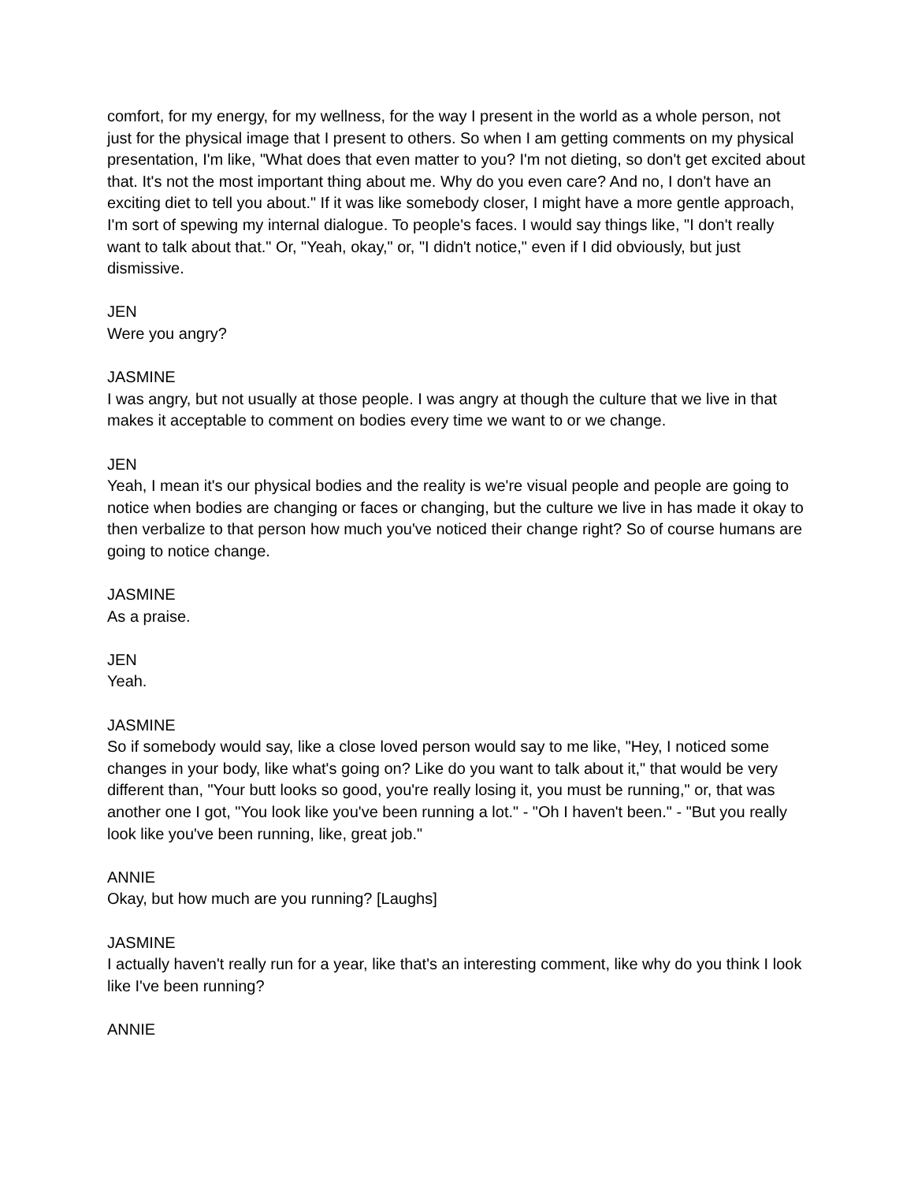comfort, for my energy, for my wellness, for the way I present in the world as a whole person, not just for the physical image that I present to others. So when I am getting comments on my physical presentation, I'm like, "What does that even matter to you? I'm not dieting, so don't get excited about that. It's not the most important thing about me. Why do you even care? And no, I don't have an exciting diet to tell you about." If it was like somebody closer, I might have a more gentle approach, I'm sort of spewing my internal dialogue. To people's faces. I would say things like, "I don't really want to talk about that." Or, "Yeah, okay," or, "I didn't notice," even if I did obviously, but just dismissive.
JEN
Were you angry?
JASMINE
I was angry, but not usually at those people. I was angry at though the culture that we live in that makes it acceptable to comment on bodies every time we want to or we change.
JEN
Yeah, I mean it's our physical bodies and the reality is we're visual people and people are going to notice when bodies are changing or faces or changing, but the culture we live in has made it okay to then verbalize to that person how much you've noticed their change right? So of course humans are going to notice change.
JASMINE
As a praise.
JEN
Yeah.
JASMINE
So if somebody would say, like a close loved person would say to me like, "Hey, I noticed some changes in your body, like what's going on? Like do you want to talk about it," that would be very different than, "Your butt looks so good, you're really losing it, you must be running," or, that was another one I got, "You look like you've been running a lot." - "Oh I haven't been." - "But you really look like you've been running, like, great job."
ANNIE
Okay, but how much are you running? [Laughs]
JASMINE
I actually haven't really run for a year, like that's an interesting comment, like why do you think I look like I've been running?
ANNIE